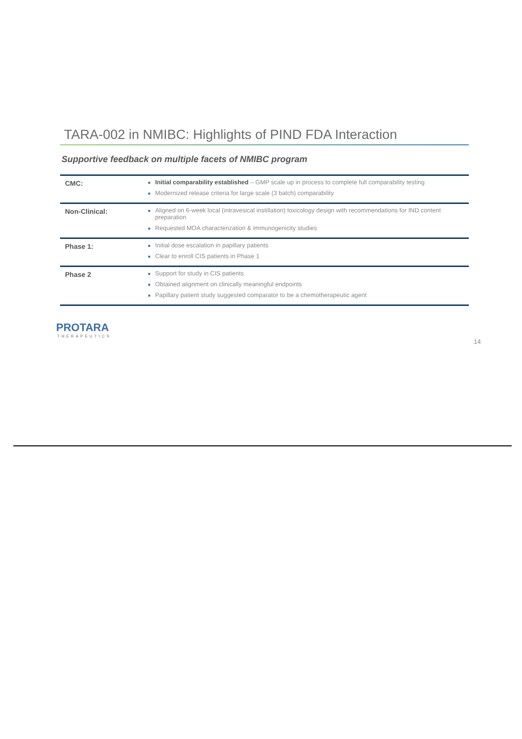TARA-002 in NMIBC: Highlights of PIND FDA Interaction
Supportive feedback on multiple facets of NMIBC program
| CMC: | Initial comparability established – GMP scale up in process to complete full comparability testing Modernized release criteria for large scale (3 batch) comparability |
| Non-Clinical: | Aligned on 6-week local (intravesical instillation) toxicology design with recommendations for IND content preparation Requested MOA characterization & immunogenicity studies |
| Phase 1: | Initial dose escalation in papillary patients Clear to enroll CIS patients in Phase 1 |
| Phase 2 | Support for study in CIS patients Obtained alignment on clinically meaningful endpoints Papillary patient study suggested comparator to be a chemotherapeutic agent |
PROTARA
THERAPEUTICS
14